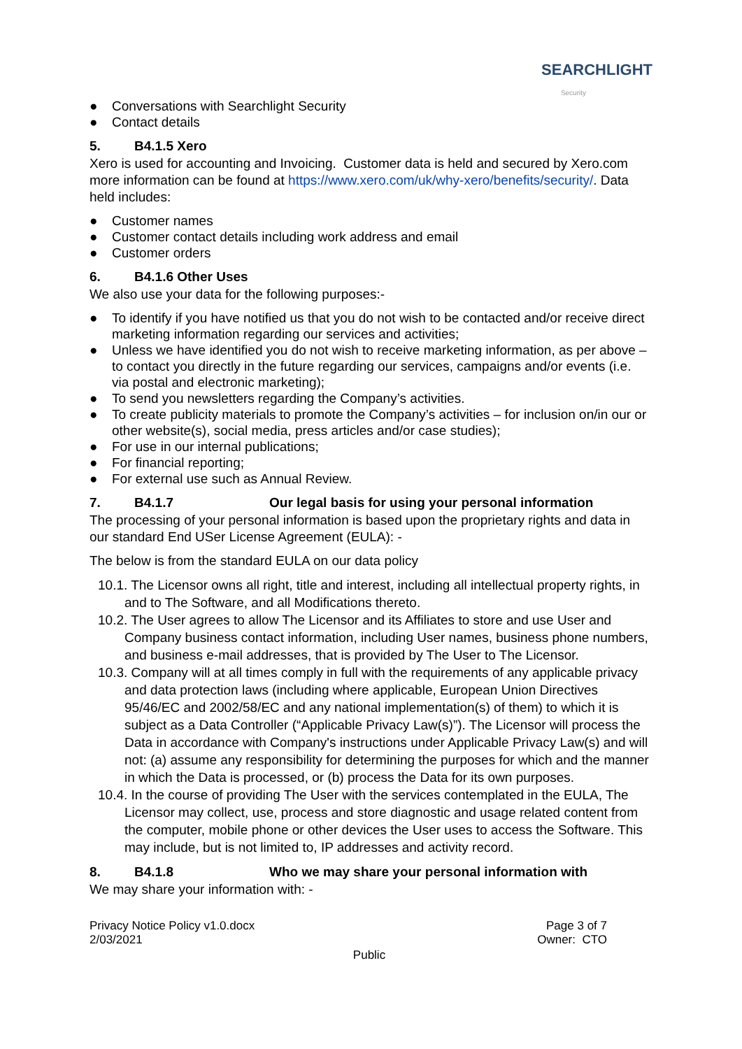SEARCHLIGHT
Security
● Conversations with Searchlight Security
● Contact details
5. B4.1.5 Xero
Xero is used for accounting and Invoicing. Customer data is held and secured by Xero.com more information can be found at https://www.xero.com/uk/why-xero/benefits/security/. Data held includes:
● Customer names
● Customer contact details including work address and email
● Customer orders
6. B4.1.6 Other Uses
We also use your data for the following purposes:-
● To identify if you have notified us that you do not wish to be contacted and/or receive direct marketing information regarding our services and activities;
● Unless we have identified you do not wish to receive marketing information, as per above – to contact you directly in the future regarding our services, campaigns and/or events (i.e. via postal and electronic marketing);
● To send you newsletters regarding the Company’s activities.
● To create publicity materials to promote the Company’s activities – for inclusion on/in our or other website(s), social media, press articles and/or case studies);
● For use in our internal publications;
● For financial reporting;
● For external use such as Annual Review.
7. B4.1.7 Our legal basis for using your personal information
The processing of your personal information is based upon the proprietary rights and data in our standard End USer License Agreement (EULA): -
The below is from the standard EULA on our data policy
10.1. The Licensor owns all right, title and interest, including all intellectual property rights, in and to The Software, and all Modifications thereto.
10.2. The User agrees to allow The Licensor and its Affiliates to store and use User and Company business contact information, including User names, business phone numbers, and business e-mail addresses, that is provided by The User to The Licensor.
10.3. Company will at all times comply in full with the requirements of any applicable privacy and data protection laws (including where applicable, European Union Directives 95/46/EC and 2002/58/EC and any national implementation(s) of them) to which it is subject as a Data Controller (“Applicable Privacy Law(s)”). The Licensor will process the Data in accordance with Company's instructions under Applicable Privacy Law(s) and will not: (a) assume any responsibility for determining the purposes for which and the manner in which the Data is processed, or (b) process the Data for its own purposes.
10.4. In the course of providing The User with the services contemplated in the EULA, The Licensor may collect, use, process and store diagnostic and usage related content from the computer, mobile phone or other devices the User uses to access the Software. This may include, but is not limited to, IP addresses and activity record.
8. B4.1.8 Who we may share your personal information with
We may share your information with: -
Privacy Notice Policy v1.0.docx
2/03/2021
Page 3 of 7
Owner: CTO
Public